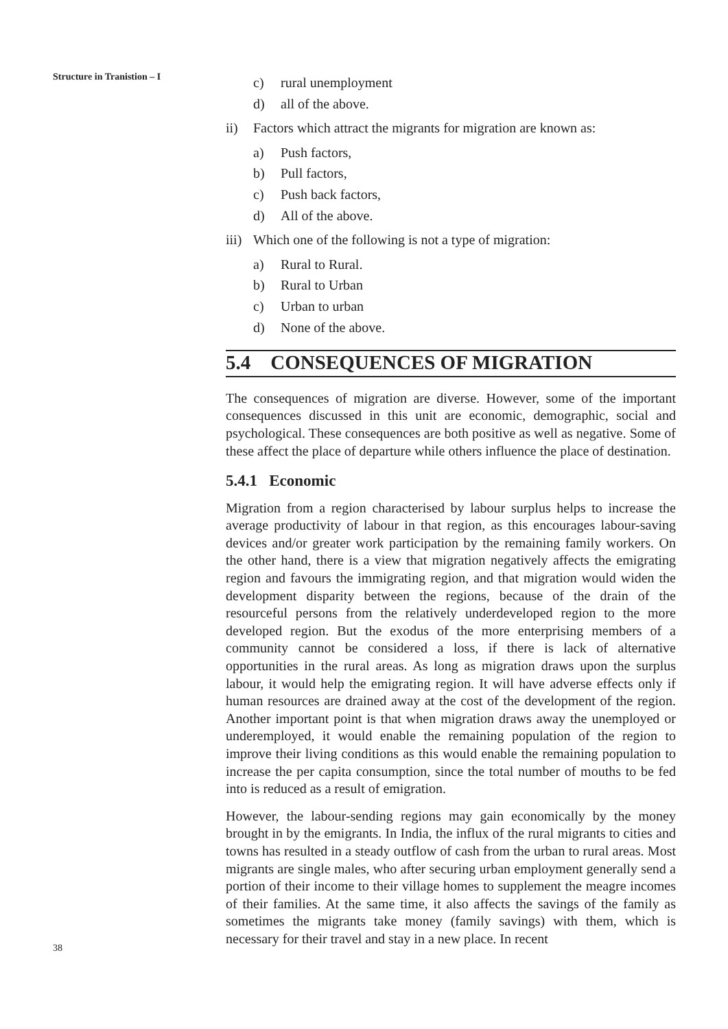Structure in Tranistion – I
38
c) rural unemployment
d) all of the above.
ii) Factors which attract the migrants for migration are known as:
a) Push factors,
b) Pull factors,
c) Push back factors,
d) All of the above.
iii) Which one of the following is not a type of migration:
a) Rural to Rural.
b) Rural to Urban
c) Urban to urban
d) None of the above.
5.4 CONSEQUENCES OF MIGRATION
The consequences of migration are diverse. However, some of the important consequences discussed in this unit are economic, demographic, social and psychological. These consequences are both positive as well as negative. Some of these affect the place of departure while others influence the place of destination.
5.4.1 Economic
Migration from a region characterised by labour surplus helps to increase the average productivity of labour in that region, as this encourages labour-saving devices and/or greater work participation by the remaining family workers. On the other hand, there is a view that migration negatively affects the emigrating region and favours the immigrating region, and that migration would widen the development disparity between the regions, because of the drain of the resourceful persons from the relatively underdeveloped region to the more developed region. But the exodus of the more enterprising members of a community cannot be considered a loss, if there is lack of alternative opportunities in the rural areas. As long as migration draws upon the surplus labour, it would help the emigrating region. It will have adverse effects only if human resources are drained away at the cost of the development of the region. Another important point is that when migration draws away the unemployed or underemployed, it would enable the remaining population of the region to improve their living conditions as this would enable the remaining population to increase the per capita consumption, since the total number of mouths to be fed into is reduced as a result of emigration.
However, the labour-sending regions may gain economically by the money brought in by the emigrants. In India, the influx of the rural migrants to cities and towns has resulted in a steady outflow of cash from the urban to rural areas. Most migrants are single males, who after securing urban employment generally send a portion of their income to their village homes to supplement the meagre incomes of their families. At the same time, it also affects the savings of the family as sometimes the migrants take money (family savings) with them, which is necessary for their travel and stay in a new place. In recent